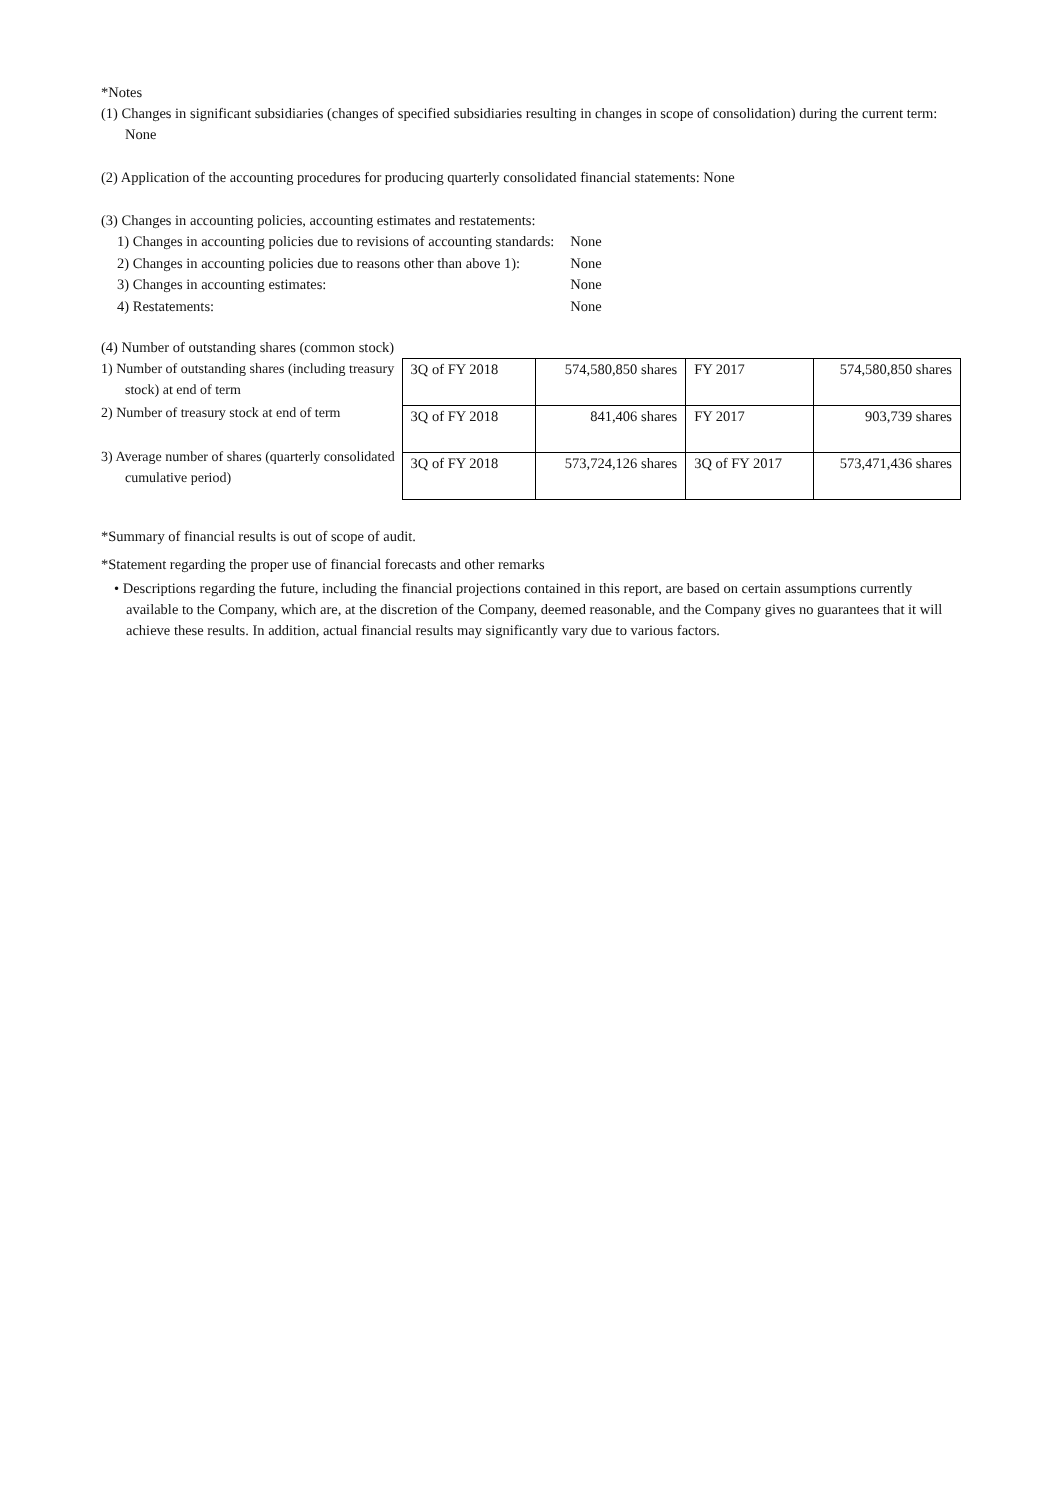*Notes
(1) Changes in significant subsidiaries (changes of specified subsidiaries resulting in changes in scope of consolidation) during the current term: None
(2) Application of the accounting procedures for producing quarterly consolidated financial statements: None
(3) Changes in accounting policies, accounting estimates and restatements:
| 1) Changes in accounting policies due to revisions of accounting standards: | None |
| 2) Changes in accounting policies due to reasons other than above 1): | None |
| 3) Changes in accounting estimates: | None |
| 4) Restatements: | None |
(4) Number of outstanding shares (common stock)
1) Number of outstanding shares (including treasury stock) at end of term
2) Number of treasury stock at end of term
3) Average number of shares (quarterly consolidated cumulative period)
| 3Q of FY 2018 | 574,580,850 shares | FY 2017 | 574,580,850 shares |
| 3Q of FY 2018 | 841,406 shares | FY 2017 | 903,739 shares |
| 3Q of FY 2018 | 573,724,126 shares | 3Q of FY 2017 | 573,471,436 shares |
*Summary of financial results is out of scope of audit.
*Statement regarding the proper use of financial forecasts and other remarks
• Descriptions regarding the future, including the financial projections contained in this report, are based on certain assumptions currently available to the Company, which are, at the discretion of the Company, deemed reasonable, and the Company gives no guarantees that it will achieve these results. In addition, actual financial results may significantly vary due to various factors.